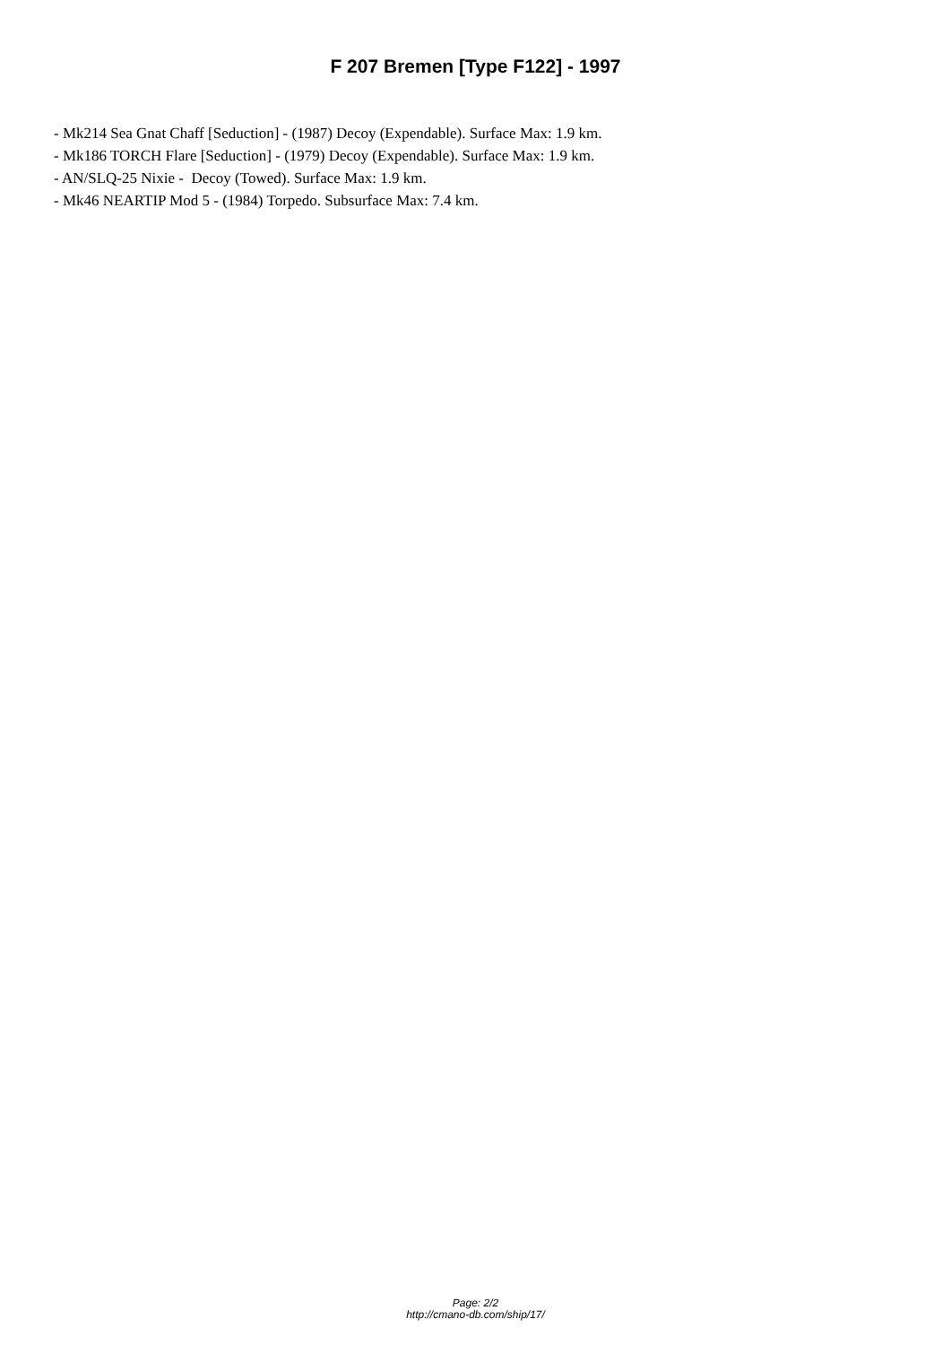F 207 Bremen [Type F122] - 1997
- Mk214 Sea Gnat Chaff [Seduction] - (1987) Decoy (Expendable). Surface Max: 1.9 km.
- Mk186 TORCH Flare [Seduction] - (1979) Decoy (Expendable). Surface Max: 1.9 km.
- AN/SLQ-25 Nixie - Decoy (Towed). Surface Max: 1.9 km.
- Mk46 NEARTIP Mod 5 - (1984) Torpedo. Subsurface Max: 7.4 km.
Page: 2/2
http://cmano-db.com/ship/17/